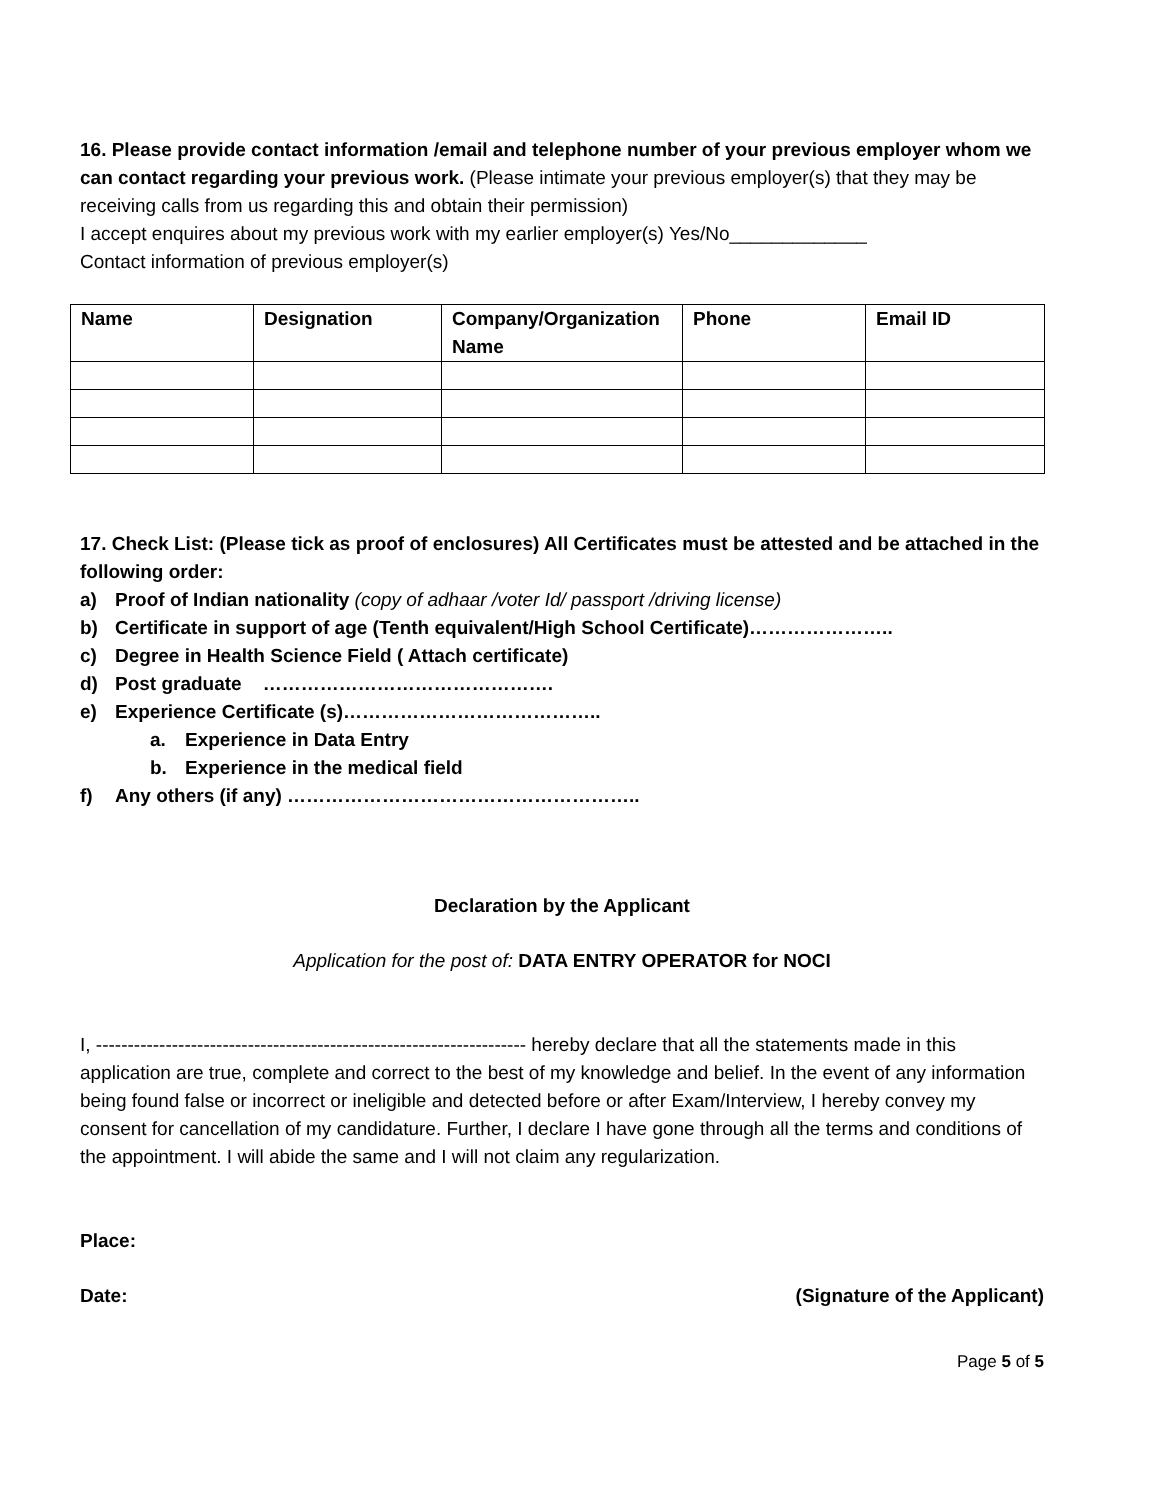16. Please provide contact information /email and telephone number of your previous employer whom we can contact regarding your previous work. (Please intimate your previous employer(s) that they may be receiving calls from us regarding this and obtain their permission)
I accept enquires about my previous work with my earlier employer(s) Yes/No_____________
Contact information of previous employer(s)
| Name | Designation | Company/Organization Name | Phone | Email ID |
| --- | --- | --- | --- | --- |
17. Check List: (Please tick as proof of enclosures) All Certificates must be attested and be attached in the following order:
a) Proof of Indian nationality (copy of adhaar /voter Id/ passport /driving license)
b) Certificate in support of age (Tenth equivalent/High School Certificate)…………………..
c) Degree in Health Science Field ( Attach certificate)
d) Post graduate ……………………………………….
e) Experience Certificate (s)…………………………………..
a. Experience in Data Entry
b. Experience in the medical field
f) Any others (if any) ………………………………………………..
Declaration by the Applicant
Application for the post of: DATA ENTRY OPERATOR for NOCI
I, -------------------------------------------------------------------- hereby declare that all the statements made in this application are true, complete and correct to the best of my knowledge and belief. In the event of any information being found false or incorrect or ineligible and detected before or after Exam/Interview, I hereby convey my consent for cancellation of my candidature. Further, I declare I have gone through all the terms and conditions of the appointment. I will abide the same and I will not claim any regularization.
Place:
Date: (Signature of the Applicant)
Page 5 of 5